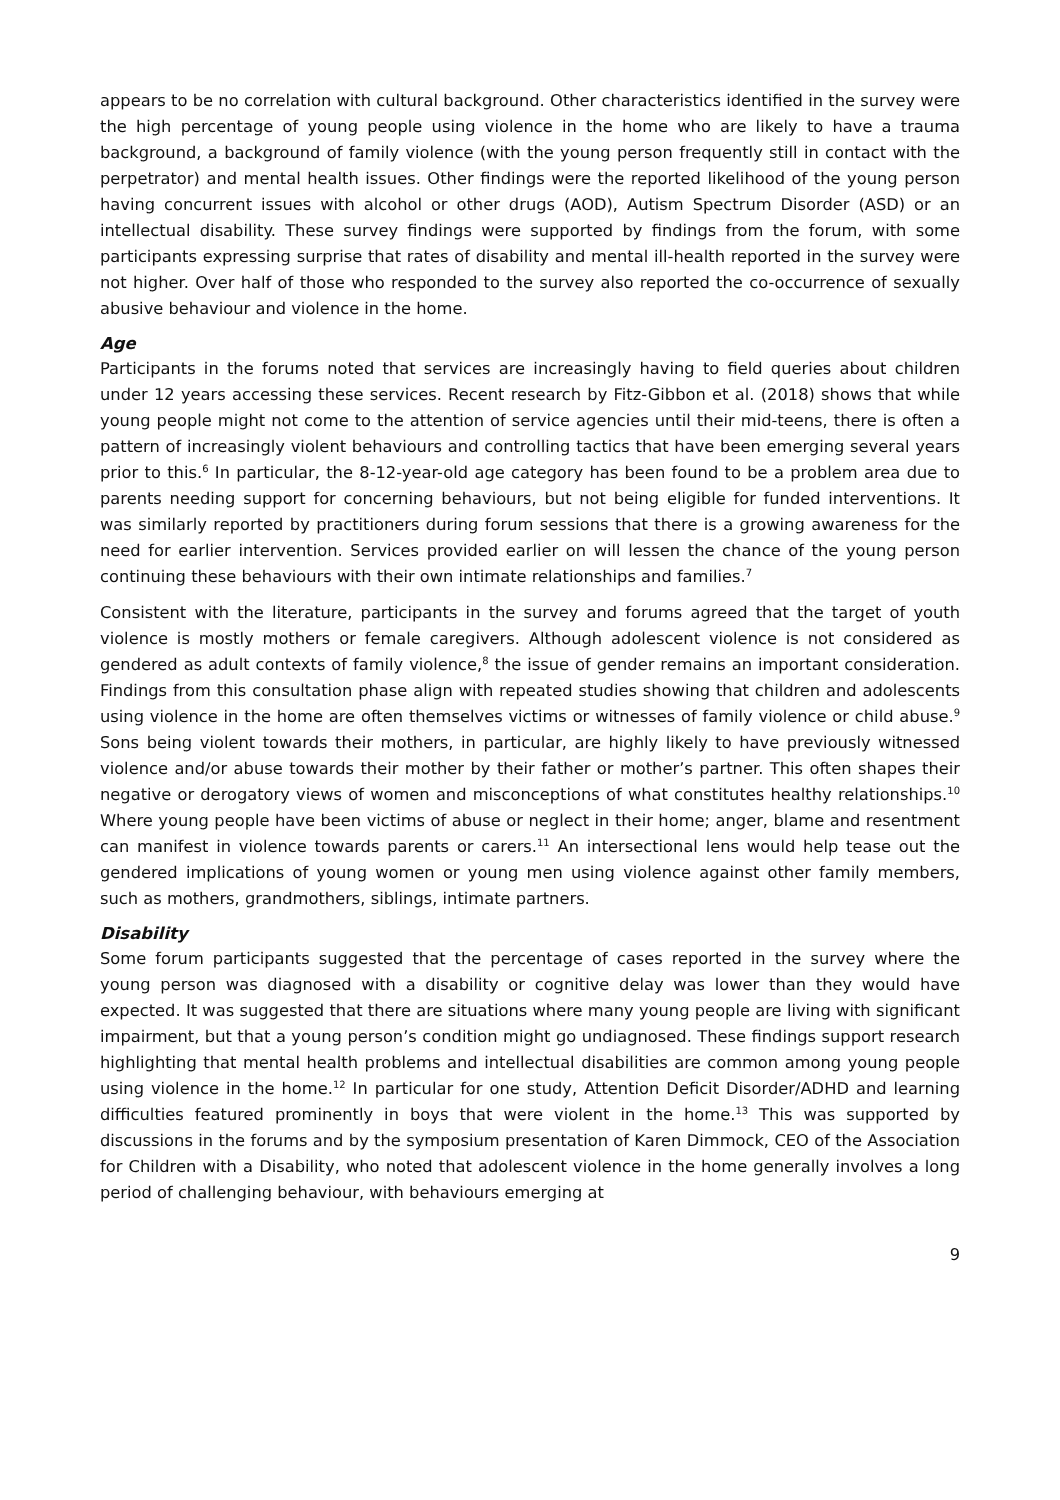appears to be no correlation with cultural background. Other characteristics identified in the survey were the high percentage of young people using violence in the home who are likely to have a trauma background, a background of family violence (with the young person frequently still in contact with the perpetrator) and mental health issues. Other findings were the reported likelihood of the young person having concurrent issues with alcohol or other drugs (AOD), Autism Spectrum Disorder (ASD) or an intellectual disability. These survey findings were supported by findings from the forum, with some participants expressing surprise that rates of disability and mental ill-health reported in the survey were not higher. Over half of those who responded to the survey also reported the co-occurrence of sexually abusive behaviour and violence in the home.
Age
Participants in the forums noted that services are increasingly having to field queries about children under 12 years accessing these services. Recent research by Fitz-Gibbon et al. (2018) shows that while young people might not come to the attention of service agencies until their mid-teens, there is often a pattern of increasingly violent behaviours and controlling tactics that have been emerging several years prior to this.<sup>6</sup> In particular, the 8-12-year-old age category has been found to be a problem area due to parents needing support for concerning behaviours, but not being eligible for funded interventions. It was similarly reported by practitioners during forum sessions that there is a growing awareness for the need for earlier intervention. Services provided earlier on will lessen the chance of the young person continuing these behaviours with their own intimate relationships and families.<sup>7</sup>
Consistent with the literature, participants in the survey and forums agreed that the target of youth violence is mostly mothers or female caregivers. Although adolescent violence is not considered as gendered as adult contexts of family violence,<sup>8</sup> the issue of gender remains an important consideration. Findings from this consultation phase align with repeated studies showing that children and adolescents using violence in the home are often themselves victims or witnesses of family violence or child abuse.<sup>9</sup> Sons being violent towards their mothers, in particular, are highly likely to have previously witnessed violence and/or abuse towards their mother by their father or mother’s partner. This often shapes their negative or derogatory views of women and misconceptions of what constitutes healthy relationships.<sup>10</sup> Where young people have been victims of abuse or neglect in their home; anger, blame and resentment can manifest in violence towards parents or carers.<sup>11</sup> An intersectional lens would help tease out the gendered implications of young women or young men using violence against other family members, such as mothers, grandmothers, siblings, intimate partners.
Disability
Some forum participants suggested that the percentage of cases reported in the survey where the young person was diagnosed with a disability or cognitive delay was lower than they would have expected. It was suggested that there are situations where many young people are living with significant impairment, but that a young person’s condition might go undiagnosed. These findings support research highlighting that mental health problems and intellectual disabilities are common among young people using violence in the home.<sup>12</sup> In particular for one study, Attention Deficit Disorder/ADHD and learning difficulties featured prominently in boys that were violent in the home.<sup>13</sup> This was supported by discussions in the forums and by the symposium presentation of Karen Dimmock, CEO of the Association for Children with a Disability, who noted that adolescent violence in the home generally involves a long period of challenging behaviour, with behaviours emerging at
9